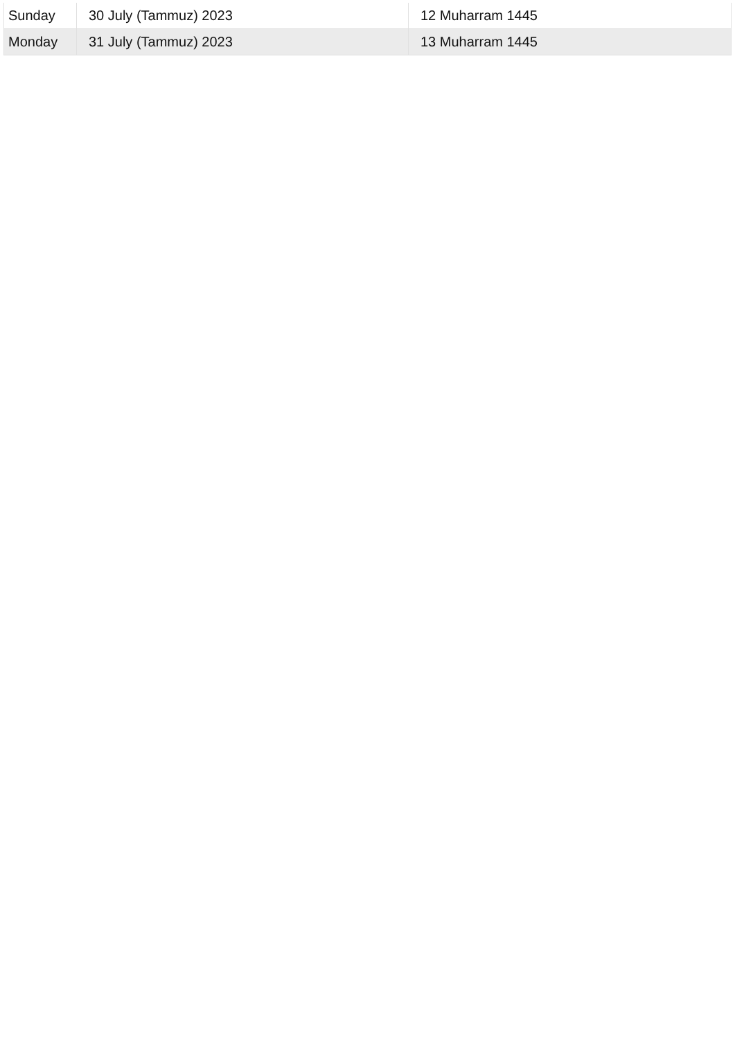| Sunday | 30 July (Tammuz) 2023 | 12 Muharram 1445 |
| Monday | 31 July (Tammuz) 2023 | 13 Muharram 1445 |